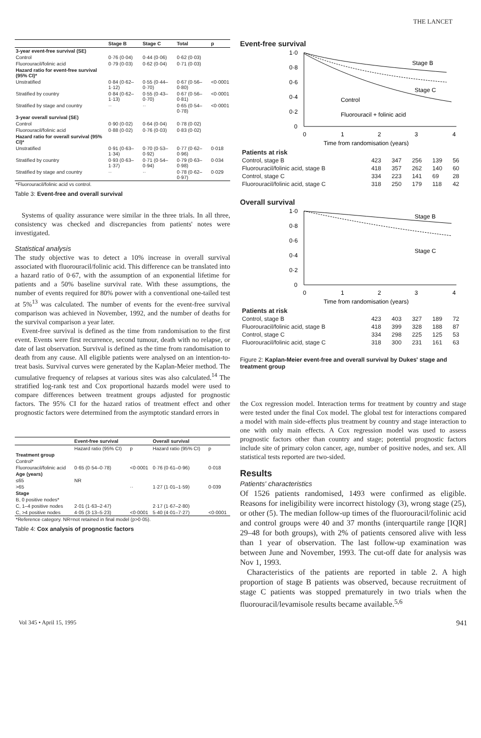THE LANCET
| | Stage B | Stage C | Total | p |
| --- | --- | --- | --- | --- |
| 3-year event-free survival (SE) | | | | |
| Control | 0·76 (0·04) | 0·44 (0·06) | 0·62 (0·03) | |
| Fluorouracil/folinic acid | 0·79 (0·03) | 0·62 (0·04) | 0·71 (0·03) | |
| Hazard ratio for event-free survival (95% CI)* | | | | |
| Unstratified | 0·84 (0·62–1·12) | 0·55 (0·44–0·70) | 0·67 (0·56–0·80) | <0·0001 |
| Stratified by country | 0·84 (0·62–1·13) | 0·55 (0·43–0·70) | 0·67 (0·56–0·81) | <0·0001 |
| Stratified by stage and country | ·· | ·· | 0·65 (0·54–0·78) | <0·0001 |
| 3-year overall survival (SE) | | | | |
| Control | 0·90 (0·02) | 0·64 (0·04) | 0·78 (0·02) | |
| Fluorouracil/folinic acid | 0·88 (0·02) | 0·76 (0·03) | 0·83 (0·02) | |
| Hazard ratio for overall survival (95% CI)* | | | | |
| Unstratified | 0·91 (0·63–1·34) | 0·70 (0·53–0·92) | 0·77 (0·62–0·96) | 0·018 |
| Stratified by country | 0·93 (0·63–1·37) | 0·71 (0·54–0·94) | 0·79 (0·63–0·98) | 0·034 |
| Stratified by stage and country | ·· | ·· | 0·78 (0·62–0·97) | 0·029 |
| *Fluorouracil/folinic acid vs control. | | | | |
Table 3: Event-free and overall survival
Systems of quality assurance were similar in the three trials. In all three, consistency was checked and discrepancies from patients' notes were investigated.
Statistical analysis
The study objective was to detect a 10% increase in overall survival associated with fluorouracil/folinic acid. This difference can be translated into a hazard ratio of 0·67, with the assumption of an exponential lifetime for patients and a 50% baseline survival rate. With these assumptions, the number of events required for 80% power with a conventional one-tailed test at 5%<sup>13</sup> was calculated. The number of events for the event-free survival comparison was achieved in November, 1992, and the number of deaths for the survival comparison a year later.
Event-free survival is defined as the time from randomisation to the first event. Events were first recurrence, second tumour, death with no relapse, or date of last observation. Survival is defined as the time from randomisation to death from any cause. All eligible patients were analysed on an intention-to-treat basis. Survival curves were generated by the Kaplan-Meier method. The cumulative frequency of relapses at various sites was also calculated.<sup>14</sup> The stratified log-rank test and Cox proportional hazards model were used to compare differences between treatment groups adjusted for prognostic factors. The 95% CI for the hazard ratios of treatment effect and other prognostic factors were determined from the asymptotic standard errors in
| | Event-free survival | | Overall survival | |
| --- | --- | --- | --- | --- |
| | Hazard ratio (95% CI) | p | Hazard ratio (95% CI) | p |
| Treatment group | | | | |
| Control* | | | | |
| Fluorouracil/folinic acid | 0·65 (0·54–0·78) | <0·0001 | 0·76 (0·61–0·96) | 0·018 |
| Age (years) | | | | |
| ≤65 | NR | | | |
| >65 | | ·· | 1·27 (1·01–1·59) | 0·039 |
| Stage | | | | |
| B, 0 positive nodes* | | | | |
| C, 1–4 positive nodes | 2·01 (1·63–2·47) | | 2·17 (1·67–2·80) | |
| C, >4 positive nodes | 4·05 (3·13–5·23) | <0·0001 | 5·40 (4·01–7·27) | <0·0001 |
| *Reference category. NR=not retained in final model (p>0·05). | | | | |
Table 4: Cox analysis of prognostic factors
Event-free survival
1·0
0·8
0·6
0·4
0·2
0
0
1
2
3
4
Time from randomisation (years)
Stage B
Stage C
Control
Fluorouracil + folinic acid
| Patients at risk | | | | | |
| Control, stage B | 423 | 347 | 256 | 139 | 56 |
| Fluorouracil/folinic acid, stage B | 418 | 357 | 262 | 140 | 60 |
| Control, stage C | 334 | 223 | 141 | 69 | 28 |
| Fluorouracil/folinic acid, stage C | 318 | 250 | 179 | 118 | 42 |
Overall survival
1·0
0·8
0·6
0·4
0·2
0
0
1
2
3
4
Time from randomisation (years)
Stage B
Stage C
| Patients at risk | | | | | |
| Control, stage B | 423 | 403 | 327 | 189 | 72 |
| Fluorouracil/folinic acid, stage B | 418 | 399 | 328 | 188 | 87 |
| Control, stage C | 334 | 298 | 225 | 125 | 53 |
| Fluorouracil/folinic acid, stage C | 318 | 300 | 231 | 161 | 63 |
Figure 2: Kaplan-Meier event-free and overall survival by Dukes' stage and treatment group
the Cox regression model. Interaction terms for treatment by country and stage were tested under the final Cox model. The global test for interactions compared a model with main side-effects plus treatment by country and stage interaction to one with only main effects. A Cox regression model was used to assess prognostic factors other than country and stage; potential prognostic factors include site of primary colon cancer, age, number of positive nodes, and sex. All statistical tests reported are two-sided.
Results
Patients' characteristics
Of 1526 patients randomised, 1493 were confirmed as eligible. Reasons for ineligibility were incorrect histology (3), wrong stage (25), or other (5). The median follow-up times of the fluorouracil/folinic acid and control groups were 40 and 37 months (interquartile range [IQR] 29–48 for both groups), with 2% of patients censored alive with less than 1 year of observation. The last follow-up examination was between June and November, 1993. The cut-off date for analysis was Nov 1, 1993.
Characteristics of the patients are reported in table 2. A high proportion of stage B patients was observed, because recruitment of stage C patients was stopped prematurely in two trials when the fluorouracil/levamisole results became available.<sup>5,6</sup>
Vol 345 • April 15, 1995 941